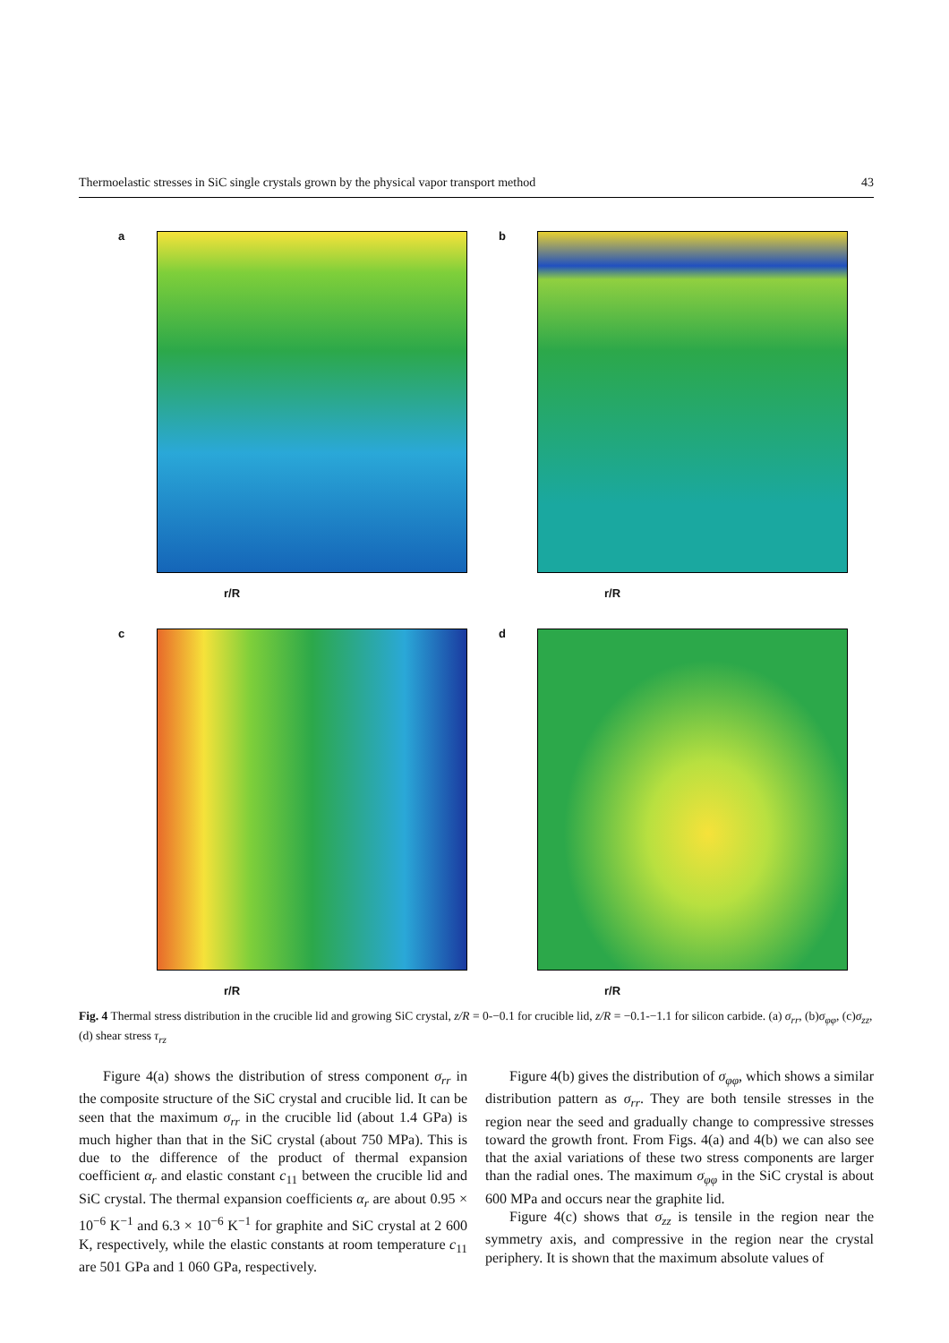Thermoelastic stresses in SiC single crystals grown by the physical vapor transport method 43
a
r/R
b
r/R
c
r/R
d
r/R
Fig. 4 Thermal stress distribution in the crucible lid and growing SiC crystal, z/R = 0-−0.1 for crucible lid, z/R = −0.1-−1.1 for silicon carbide. (a) σ<sub>rr</sub>, (b)σ<sub>φφ</sub>, (c)σ<sub>zz</sub>, (d) shear stress τ<sub>rz</sub>
Figure 4(a) shows the distribution of stress component σ<sub>rr</sub> in the composite structure of the SiC crystal and crucible lid. It can be seen that the maximum σ<sub>rr</sub> in the crucible lid (about 1.4 GPa) is much higher than that in the SiC crystal (about 750 MPa). This is due to the difference of the product of thermal expansion coefficient α<sub>r</sub> and elastic constant c<sub>11</sub> between the crucible lid and SiC crystal. The thermal expansion coefficients α<sub>r</sub> are about 0.95 × 10<sup>−6</sup> K<sup>−1</sup> and 6.3 × 10<sup>−6</sup> K<sup>−1</sup> for graphite and SiC crystal at 2 600 K, respectively, while the elastic constants at room temperature c<sub>11</sub> are 501 GPa and 1 060 GPa, respectively.
Figure 4(b) gives the distribution of σ<sub>φφ</sub>, which shows a similar distribution pattern as σ<sub>rr</sub>. They are both tensile stresses in the region near the seed and gradually change to compressive stresses toward the growth front. From Figs. 4(a) and 4(b) we can also see that the axial variations of these two stress components are larger than the radial ones. The maximum σ<sub>φφ</sub> in the SiC crystal is about 600 MPa and occurs near the graphite lid.
Figure 4(c) shows that σ<sub>zz</sub> is tensile in the region near the symmetry axis, and compressive in the region near the crystal periphery. It is shown that the maximum absolute values of